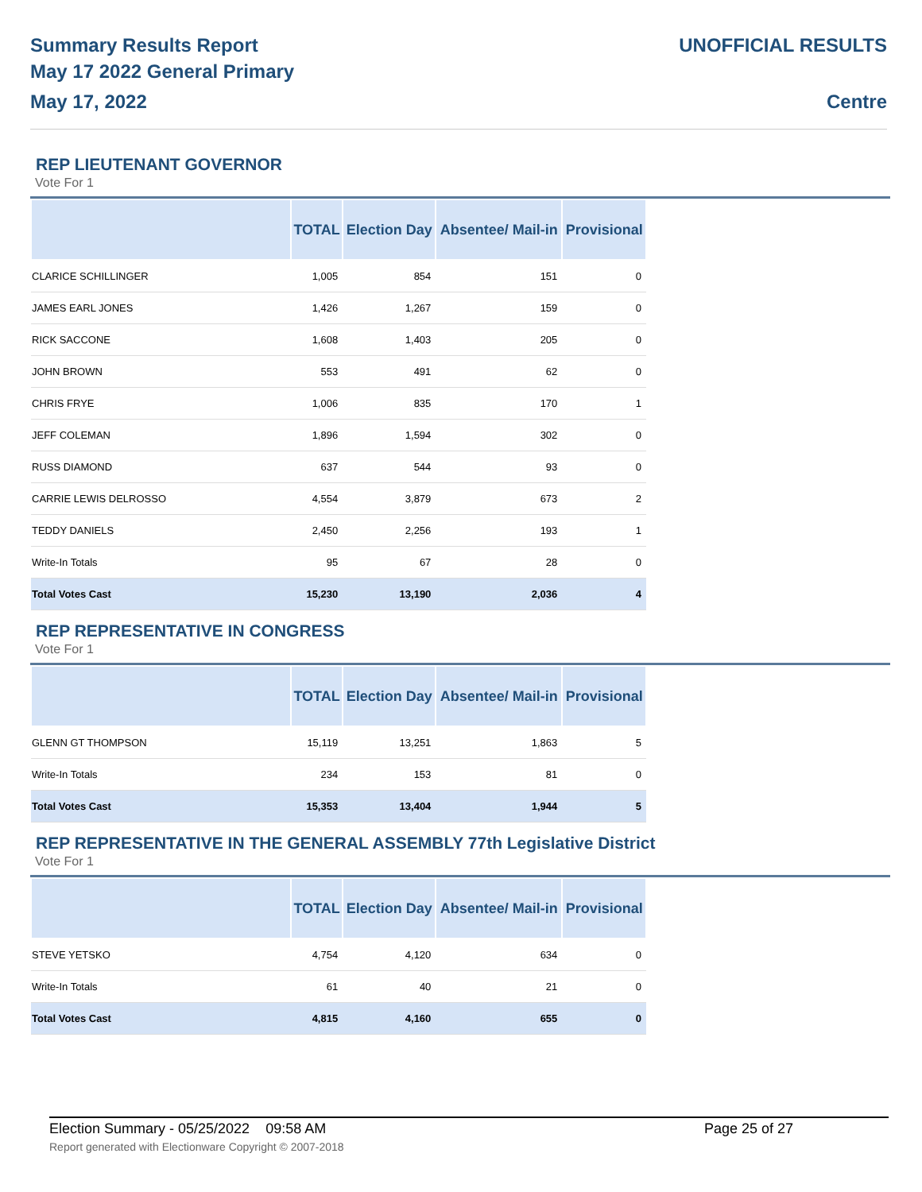Summary Results Report
May 17 2022 General Primary
May 17, 2022
UNOFFICIAL RESULTS
Centre
REP LIEUTENANT GOVERNOR
Vote For 1
| | TOTAL | Election Day | Absentee/ Mail-in | Provisional |
| --- | --- | --- | --- | --- |
| CLARICE SCHILLINGER | 1,005 | 854 | 151 | 0 |
| JAMES EARL JONES | 1,426 | 1,267 | 159 | 0 |
| RICK SACCONE | 1,608 | 1,403 | 205 | 0 |
| JOHN BROWN | 553 | 491 | 62 | 0 |
| CHRIS FRYE | 1,006 | 835 | 170 | 1 |
| JEFF COLEMAN | 1,896 | 1,594 | 302 | 0 |
| RUSS DIAMOND | 637 | 544 | 93 | 0 |
| CARRIE LEWIS DELROSSO | 4,554 | 3,879 | 673 | 2 |
| TEDDY DANIELS | 2,450 | 2,256 | 193 | 1 |
| Write-In Totals | 95 | 67 | 28 | 0 |
| Total Votes Cast | 15,230 | 13,190 | 2,036 | 4 |
REP REPRESENTATIVE IN CONGRESS
Vote For 1
| | TOTAL | Election Day | Absentee/ Mail-in | Provisional |
| --- | --- | --- | --- | --- |
| GLENN GT THOMPSON | 15,119 | 13,251 | 1,863 | 5 |
| Write-In Totals | 234 | 153 | 81 | 0 |
| Total Votes Cast | 15,353 | 13,404 | 1,944 | 5 |
REP REPRESENTATIVE IN THE GENERAL ASSEMBLY 77th Legislative District
Vote For 1
| | TOTAL | Election Day | Absentee/ Mail-in | Provisional |
| --- | --- | --- | --- | --- |
| STEVE YETSKO | 4,754 | 4,120 | 634 | 0 |
| Write-In Totals | 61 | 40 | 21 | 0 |
| Total Votes Cast | 4,815 | 4,160 | 655 | 0 |
Election Summary - 05/25/2022 09:58 AM Page 25 of 27
Report generated with Electionware Copyright © 2007-2018